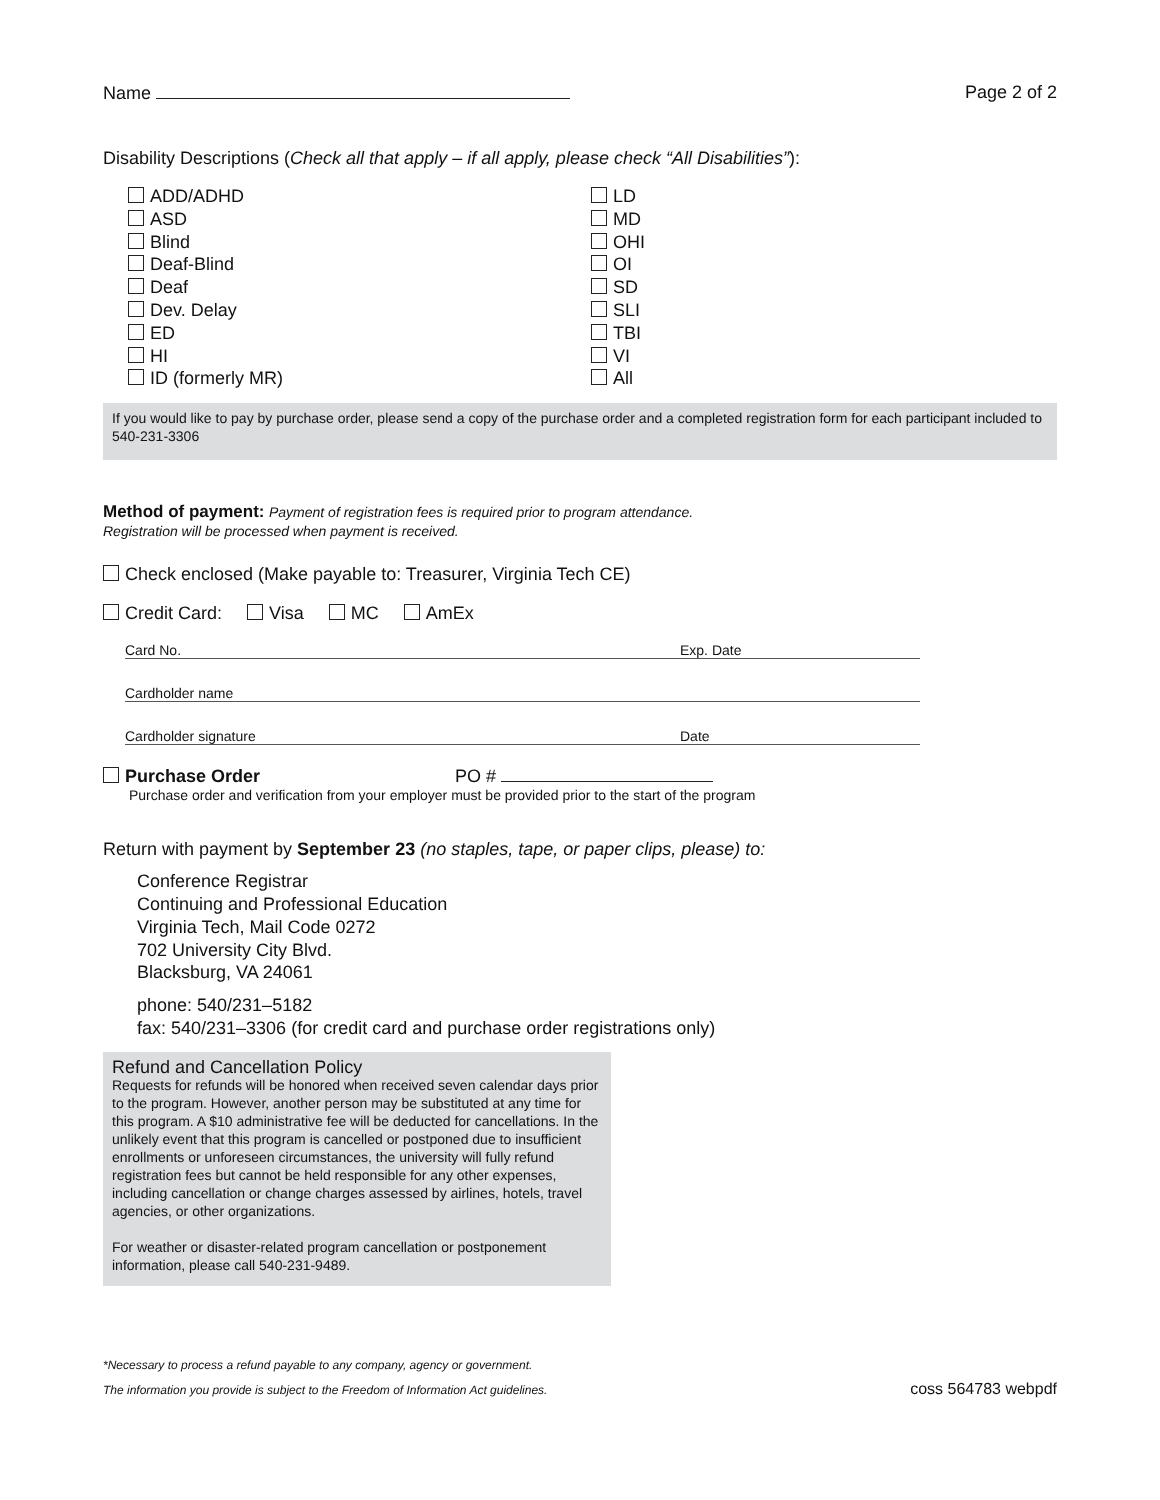Name Page 2 of 2
Disability Descriptions (Check all that apply – if all apply, please check “All Disabilities”):
ADD/ADHD
ASD
Blind
Deaf-Blind
Deaf
Dev. Delay
ED
HI
ID (formerly MR)
LD
MD
OHI
OI
SD
SLI
TBI
VI
All
If you would like to pay by purchase order, please send a copy of the purchase order and a completed registration form for each participant included to 540-231-3306
Method of payment: Payment of registration fees is required prior to program attendance.
Registration will be processed when payment is received.
Check enclosed (Make payable to: Treasurer, Virginia Tech CE)
Credit Card: Visa MC AmEx
Card No. Exp. Date
Cardholder name
Cardholder signature Date
Purchase Order PO #
Purchase order and verification from your employer must be provided prior to the start of the program
Return with payment by September 23 (no staples, tape, or paper clips, please) to:
Conference Registrar
Continuing and Professional Education
Virginia Tech, Mail Code 0272
702 University City Blvd.
Blacksburg, VA 24061
phone: 540/231–5182
fax: 540/231–3306 (for credit card and purchase order registrations only)
Refund and Cancellation Policy
Requests for refunds will be honored when received seven calendar days prior to the program. However, another person may be substituted at any time for this program. A $10 administrative fee will be deducted for cancellations. In the unlikely event that this program is cancelled or postponed due to insufficient enrollments or unforeseen circumstances, the university will fully refund registration fees but cannot be held responsible for any other expenses, including cancellation or change charges assessed by airlines, hotels, travel agencies, or other organizations.
For weather or disaster-related program cancellation or postponement information, please call 540-231-9489.
*Necessary to process a refund payable to any company, agency or government.
The information you provide is subject to the Freedom of Information Act guidelines. coss 564783 webpdf